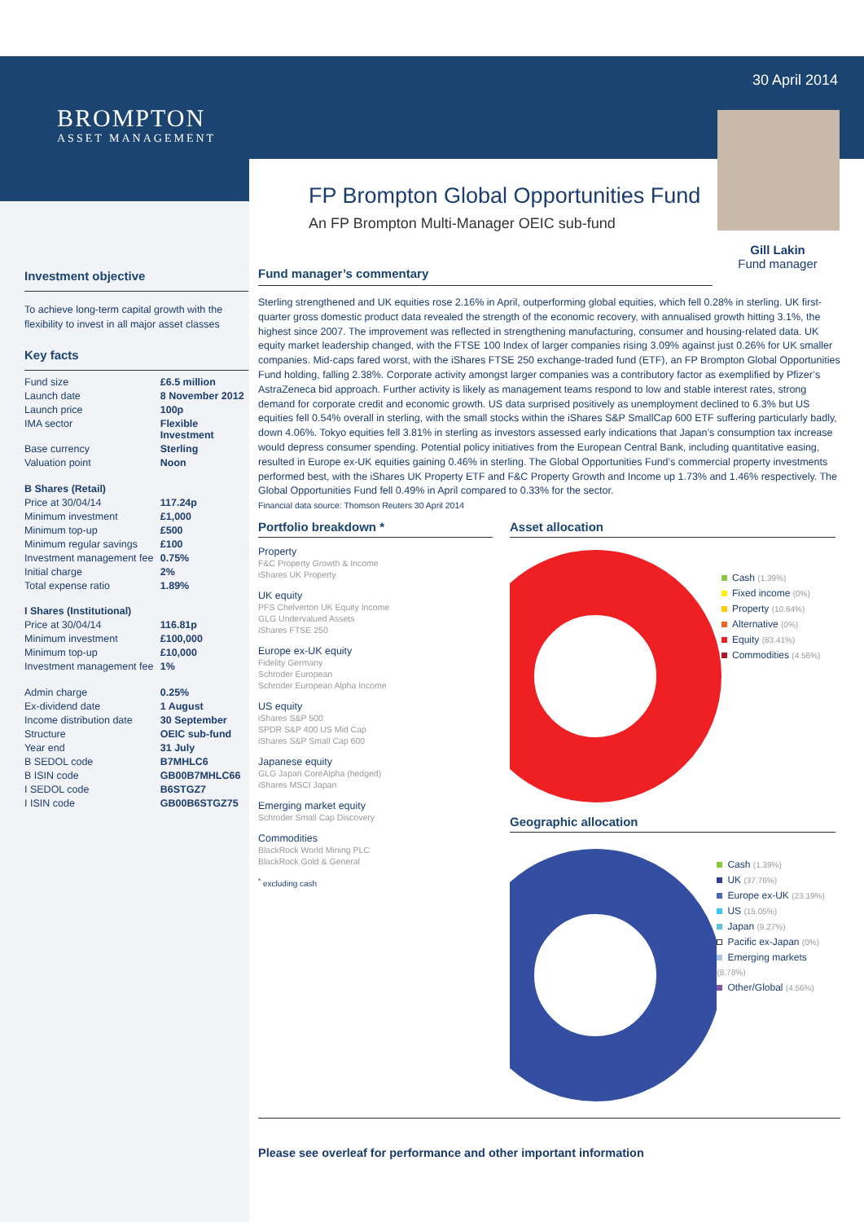BROMPTON
ASSET MANAGEMENT
30 April 2014
Gill Lakin
Fund manager
FP Brompton Global Opportunities Fund
An FP Brompton Multi-Manager OEIC sub-fund
Fund manager’s commentary
Sterling strengthened and UK equities rose 2.16% in April, outperforming global equities, which fell 0.28% in sterling. UK first-quarter gross domestic product data revealed the strength of the economic recovery, with annualised growth hitting 3.1%, the highest since 2007. The improvement was reflected in strengthening manufacturing, consumer and housing-related data. UK equity market leadership changed, with the FTSE 100 Index of larger companies rising 3.09% against just 0.26% for UK smaller companies. Mid-caps fared worst, with the iShares FTSE 250 exchange-traded fund (ETF), an FP Brompton Global Opportunities Fund holding, falling 2.38%. Corporate activity amongst larger companies was a contributory factor as exemplified by Pfizer’s AstraZeneca bid approach. Further activity is likely as management teams respond to low and stable interest rates, strong demand for corporate credit and economic growth. US data surprised positively as unemployment declined to 6.3% but US equities fell 0.54% overall in sterling, with the small stocks within the iShares S&P SmallCap 600 ETF suffering particularly badly, down 4.06%. Tokyo equities fell 3.81% in sterling as investors assessed early indications that Japan’s consumption tax increase would depress consumer spending. Potential policy initiatives from the European Central Bank, including quantitative easing, resulted in Europe ex-UK equities gaining 0.46% in sterling. The Global Opportunities Fund’s commercial property investments performed best, with the iShares UK Property ETF and F&C Property Growth and Income up 1.73% and 1.46% respectively. The Global Opportunities Fund fell 0.49% in April compared to 0.33% for the sector.
Financial data source: Thomson Reuters 30 April 2014
Portfolio breakdown *
Property
F&C Property Growth & Income
iShares UK Property
UK equity
PFS Chelverton UK Equity Income
GLG Undervalued Assets
iShares FTSE 250
Europe ex-UK equity
Fidelity Germany
Schroder European
Schroder European Alpha Income
US equity
iShares S&P 500
SPDR S&P 400 US Mid Cap
iShares S&P Small Cap 600
Japanese equity
GLG Japan CoreAlpha (hedged)
iShares MSCI Japan
Emerging market equity
Schroder Small Cap Discovery
Commodities
BlackRock World Mining PLC
BlackRock Gold & General
<sup>*</sup> excluding cash
Asset allocation
Cash (1.39%)
Fixed income (0%)
Property (10.64%)
Alternative (0%)
Equity (83.41%)
Commodities (4.56%)
Geographic allocation
Cash (1.39%)
UK (37.76%)
Europe ex-UK (23.19%)
US (15.05%)
Japan (9.27%)
Pacific ex-Japan (0%)
Emerging markets (8.78%)
Other/Global (4.56%)
Please see overleaf for performance and other important information
Investment objective
To achieve long-term capital growth with the flexibility to invest in all major asset classes
Key facts
| Fund size | £6.5 million |
| Launch date | 8 November 2012 |
| Launch price | 100p |
| IMA sector | Flexible Investment |
| Base currency | Sterling |
| Valuation point | Noon |
| B Shares (Retail) | |
| Price at 30/04/14 | 117.24p |
| Minimum investment | £1,000 |
| Minimum top-up | £500 |
| Minimum regular savings | £100 |
| Investment management fee | 0.75% |
| Initial charge | 2% |
| Total expense ratio | 1.89% |
| I Shares (Institutional) | |
| Price at 30/04/14 | 116.81p |
| Minimum investment | £100,000 |
| Minimum top-up | £10,000 |
| Investment management fee | 1% |
| Admin charge | 0.25% |
| Ex-dividend date | 1 August |
| Income distribution date | 30 September |
| Structure | OEIC sub-fund |
| Year end | 31 July |
| B SEDOL code | B7MHLC6 |
| B ISIN code | GB00B7MHLC66 |
| I SEDOL code | B6STGZ7 |
| I ISIN code | GB00B6STGZ75 |